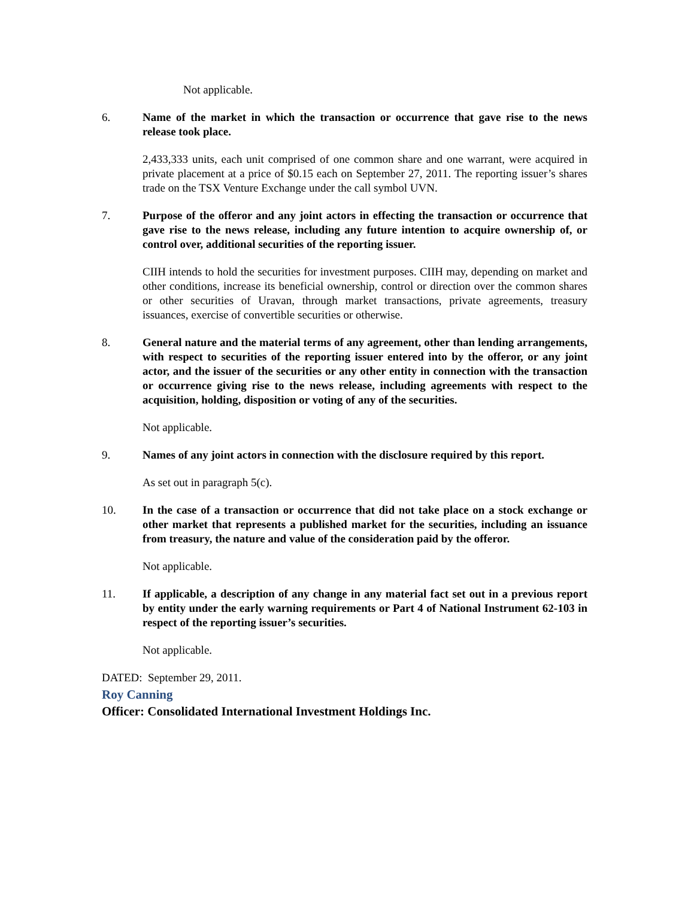Not applicable.
6. Name of the market in which the transaction or occurrence that gave rise to the news release took place.
2,433,333 units, each unit comprised of one common share and one warrant, were acquired in private placement at a price of $0.15 each on September 27, 2011. The reporting issuer’s shares trade on the TSX Venture Exchange under the call symbol UVN.
7. Purpose of the offeror and any joint actors in effecting the transaction or occurrence that gave rise to the news release, including any future intention to acquire ownership of, or control over, additional securities of the reporting issuer.
CIIH intends to hold the securities for investment purposes. CIIH may, depending on market and other conditions, increase its beneficial ownership, control or direction over the common shares or other securities of Uravan, through market transactions, private agreements, treasury issuances, exercise of convertible securities or otherwise.
8. General nature and the material terms of any agreement, other than lending arrangements, with respect to securities of the reporting issuer entered into by the offeror, or any joint actor, and the issuer of the securities or any other entity in connection with the transaction or occurrence giving rise to the news release, including agreements with respect to the acquisition, holding, disposition or voting of any of the securities.
Not applicable.
9. Names of any joint actors in connection with the disclosure required by this report.
As set out in paragraph 5(c).
10. In the case of a transaction or occurrence that did not take place on a stock exchange or other market that represents a published market for the securities, including an issuance from treasury, the nature and value of the consideration paid by the offeror.
Not applicable.
11. If applicable, a description of any change in any material fact set out in a previous report by entity under the early warning requirements or Part 4 of National Instrument 62-103 in respect of the reporting issuer’s securities.
Not applicable.
DATED: September 29, 2011.
Roy Canning
Officer: Consolidated International Investment Holdings Inc.